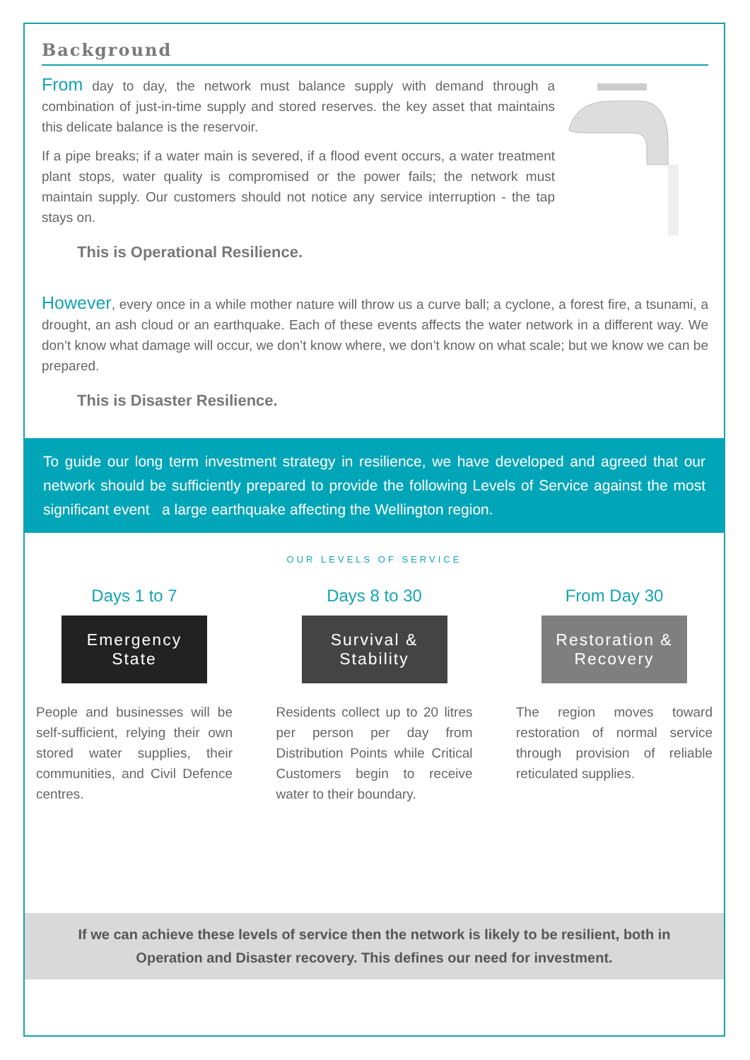Background
From day to day, the network must balance supply with demand through a combination of just-in-time supply and stored reserves. the key asset that maintains this delicate balance is the reservoir.
If a pipe breaks; if a water main is severed, if a flood event occurs, a water treatment plant stops, water quality is compromised or the power fails; the network must maintain supply. Our customers should not notice any service interruption - the tap stays on.
This is Operational Resilience.
However, every once in a while mother nature will throw us a curve ball; a cyclone, a forest fire, a tsunami, a drought, an ash cloud or an earthquake. Each of these events affects the water network in a different way. We don’t know what damage will occur, we don’t know where, we don’t know on what scale; but we know we can be prepared.
This is Disaster Resilience.
To guide our long term investment strategy in resilience, we have developed and agreed that our network should be sufficiently prepared to provide the following Levels of Service against the most significant event a large earthquake affecting the Wellington region.
OUR LEVELS OF SERVICE
Days 1 to 7
Emergency
State
People and businesses will be self-sufficient, relying their own stored water supplies, their communities, and Civil Defence centres.
Days 8 to 30
Survival &
Stability
Residents collect up to 20 litres per person per day from Distribution Points while Critical Customers begin to receive water to their boundary.
From Day 30
Restoration &
Recovery
The region moves toward restoration of normal service through provision of reliable reticulated supplies.
If we can achieve these levels of service then the network is likely to be resilient, both in Operation and Disaster recovery. This defines our need for investment.